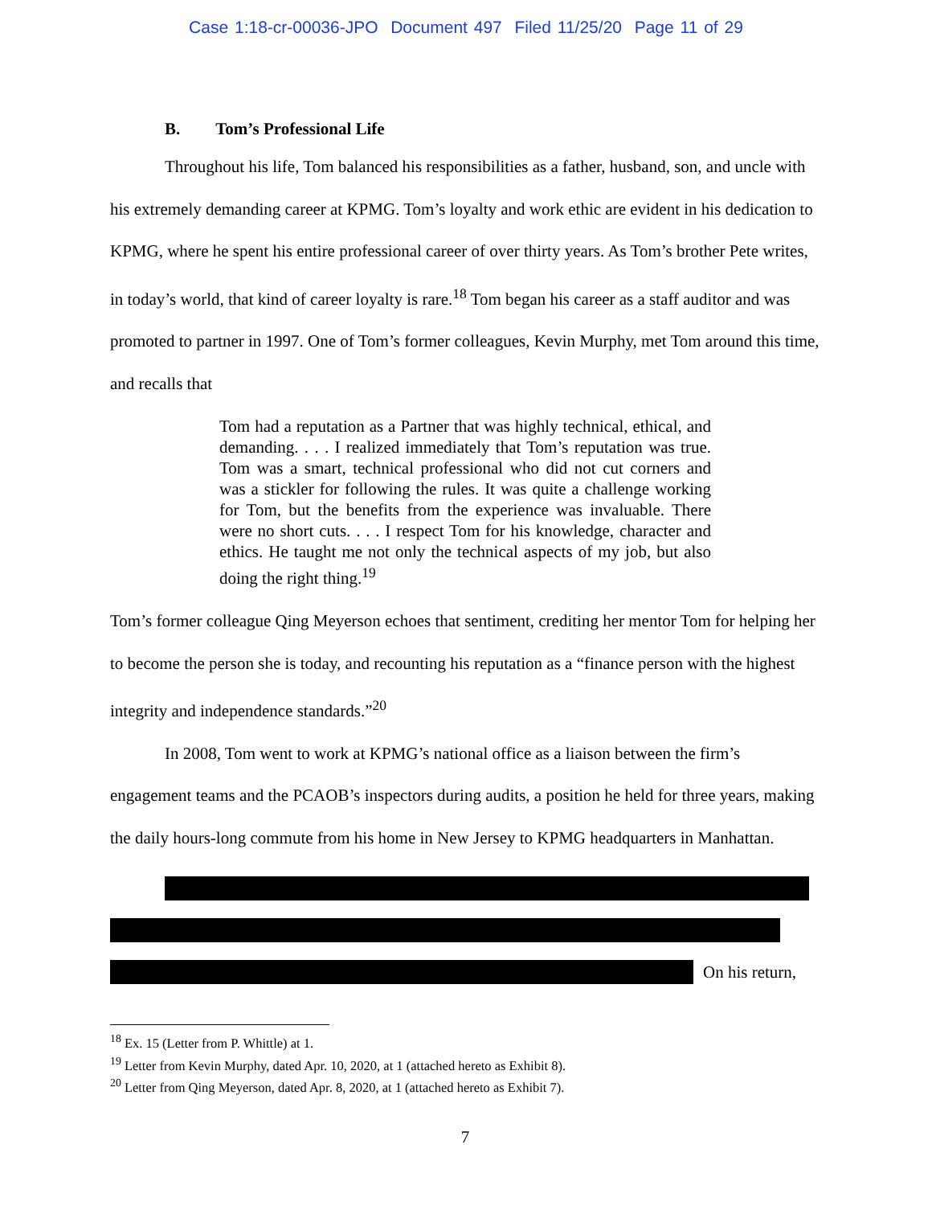Case 1:18-cr-00036-JPO Document 497 Filed 11/25/20 Page 11 of 29
B. Tom’s Professional Life
Throughout his life, Tom balanced his responsibilities as a father, husband, son, and uncle with his extremely demanding career at KPMG. Tom’s loyalty and work ethic are evident in his dedication to KPMG, where he spent his entire professional career of over thirty years. As Tom’s brother Pete writes, in today’s world, that kind of career loyalty is rare.<sup>18</sup> Tom began his career as a staff auditor and was promoted to partner in 1997. One of Tom’s former colleagues, Kevin Murphy, met Tom around this time, and recalls that
Tom had a reputation as a Partner that was highly technical, ethical, and demanding. . . . I realized immediately that Tom’s reputation was true. Tom was a smart, technical professional who did not cut corners and was a stickler for following the rules. It was quite a challenge working for Tom, but the benefits from the experience was invaluable. There were no short cuts. . . . I respect Tom for his knowledge, character and ethics. He taught me not only the technical aspects of my job, but also doing the right thing.<sup>19</sup>
Tom’s former colleague Qing Meyerson echoes that sentiment, crediting her mentor Tom for helping her to become the person she is today, and recounting his reputation as a “finance person with the highest integrity and independence standards.”<sup>20</sup>
In 2008, Tom went to work at KPMG’s national office as a liaison between the firm’s engagement teams and the PCAOB’s inspectors during audits, a position he held for three years, making the daily hours-long commute from his home in New Jersey to KPMG headquarters in Manhattan.
On his return,
<sup>18</sup> Ex. 15 (Letter from P. Whittle) at 1.
<sup>19</sup> Letter from Kevin Murphy, dated Apr. 10, 2020, at 1 (attached hereto as Exhibit 8).
<sup>20</sup> Letter from Qing Meyerson, dated Apr. 8, 2020, at 1 (attached hereto as Exhibit 7).
7